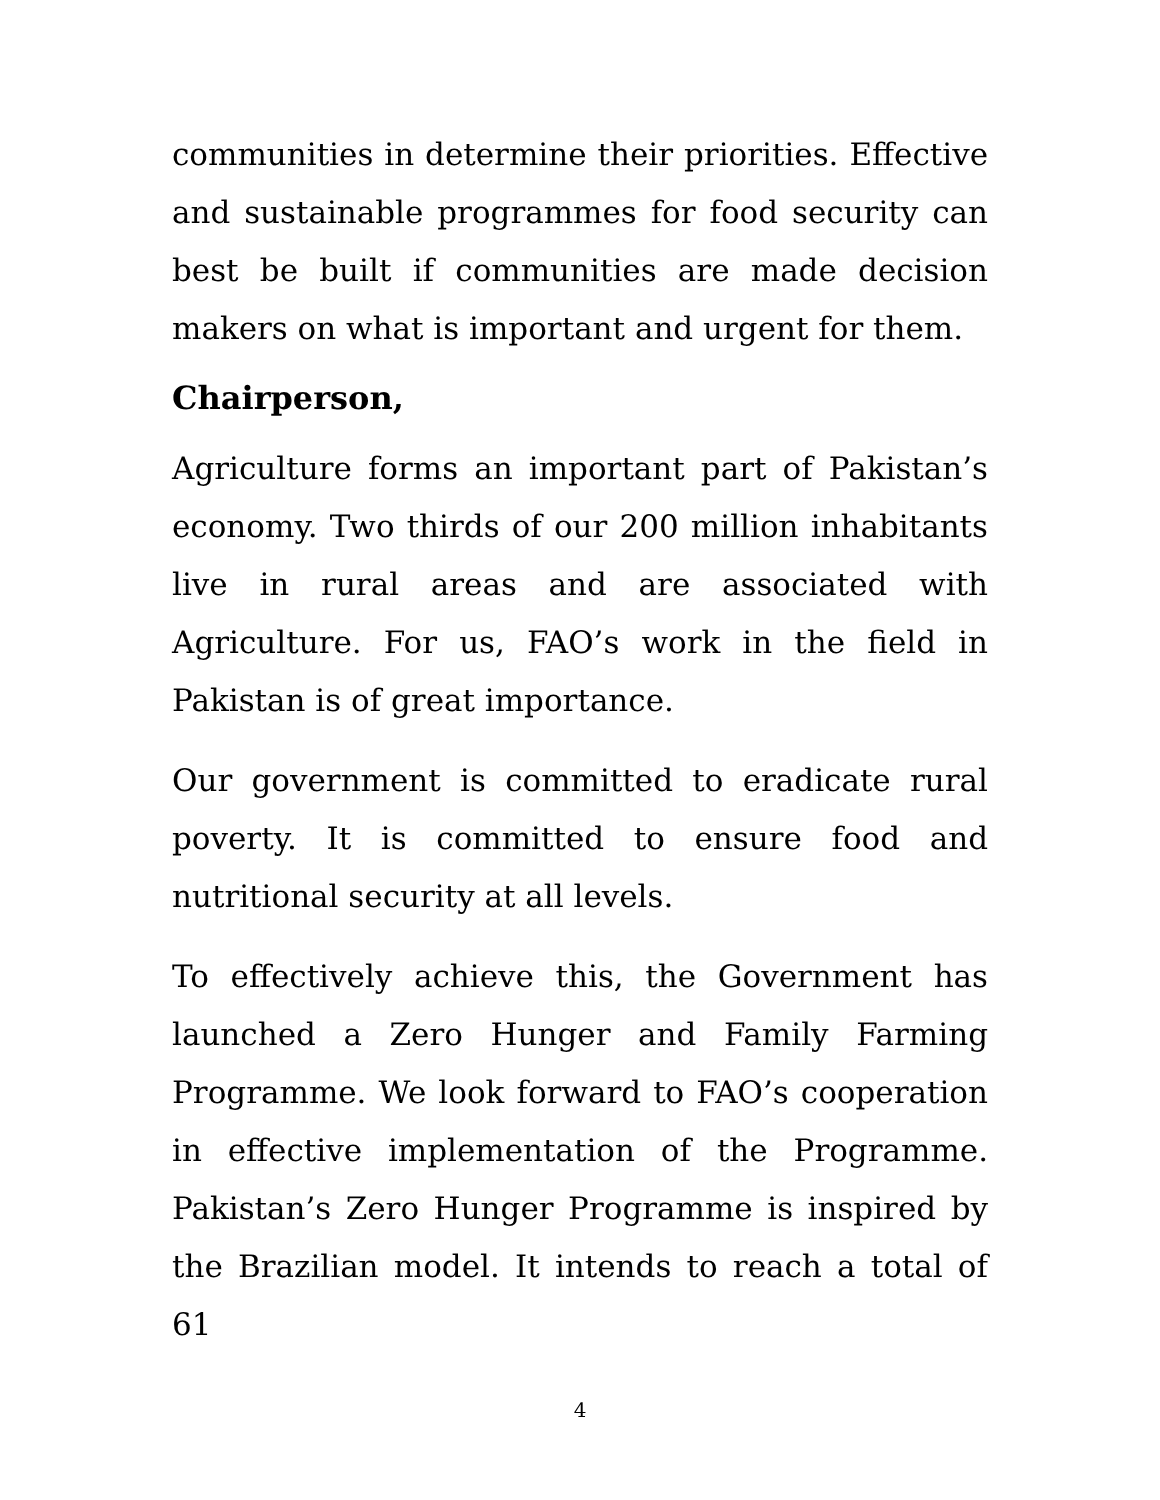communities in determine their priorities. Effective and sustainable programmes for food security can best be built if communities are made decision makers on what is important and urgent for them.
Chairperson,
Agriculture forms an important part of Pakistan’s economy. Two thirds of our 200 million inhabitants live in rural areas and are associated with Agriculture. For us, FAO’s work in the field in Pakistan is of great importance.
Our government is committed to eradicate rural poverty. It is committed to ensure food and nutritional security at all levels.
To effectively achieve this, the Government has launched a Zero Hunger and Family Farming Programme. We look forward to FAO’s cooperation in effective implementation of the Programme. Pakistan’s Zero Hunger Programme is inspired by the Brazilian model. It intends to reach a total of 61
4